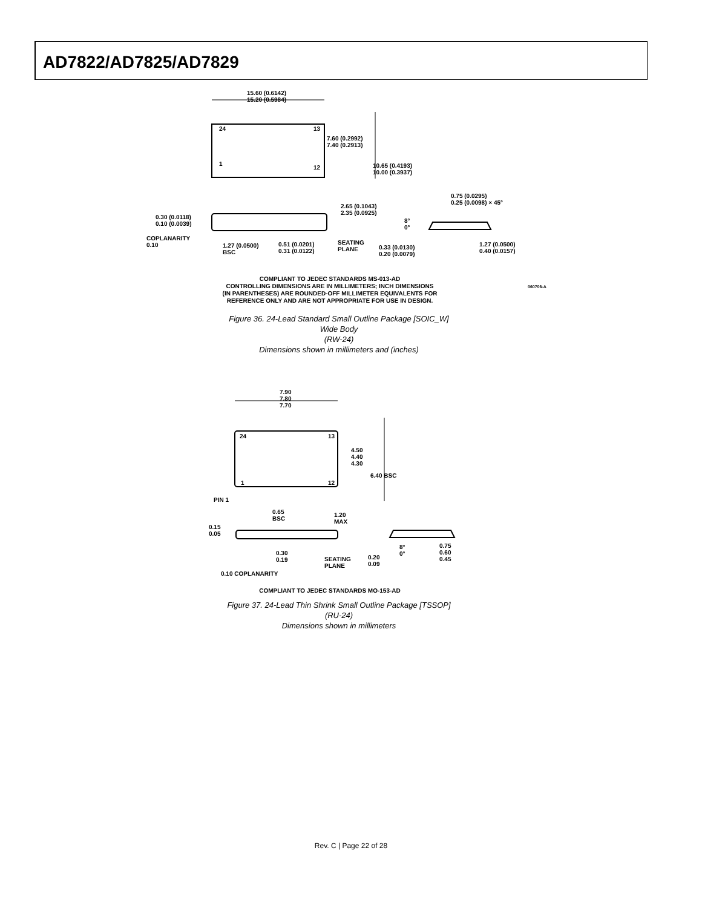AD7822/AD7825/AD7829
15.60 (0.6142)
15.20 (0.5984)
24 13
1
12
7.60 (0.2992)
7.40 (0.2913)
10.65 (0.4193)
10.00 (0.3937)
0.75 (0.0295)
0.25 (0.0098) × 45°
2.65 (0.1043)
2.35 (0.0925)
0.30 (0.0118)
0.10 (0.0039)
8°
0°
COPLANARITY
0.10
1.27 (0.0500)
BSC
0.51 (0.0201)
0.31 (0.0122)
SEATING
PLANE
0.33 (0.0130)
0.20 (0.0079)
1.27 (0.0500)
0.40 (0.0157)
COMPLIANT TO JEDEC STANDARDS MS-013-AD
CONTROLLING DIMENSIONS ARE IN MILLIMETERS; INCH DIMENSIONS
(IN PARENTHESES) ARE ROUNDED-OFF MILLIMETER EQUIVALENTS FOR
REFERENCE ONLY AND ARE NOT APPROPRIATE FOR USE IN DESIGN.
060706-A
Figure 36. 24-Lead Standard Small Outline Package [SOIC_W]
Wide Body
(RW-24)
Dimensions shown in millimeters and (inches)
7.90
7.80
7.70
24 13
1 12
4.50
4.40
4.30
6.40 BSC
PIN 1
0.65
BSC
1.20
MAX
0.15
0.05
8°
0°
0.75
0.60
0.45
0.30
0.19
SEATING
PLANE
0.20
0.09
0.10 COPLANARITY
COMPLIANT TO JEDEC STANDARDS MO-153-AD
Figure 37. 24-Lead Thin Shrink Small Outline Package [TSSOP]
(RU-24)
Dimensions shown in millimeters
Rev. C | Page 22 of 28